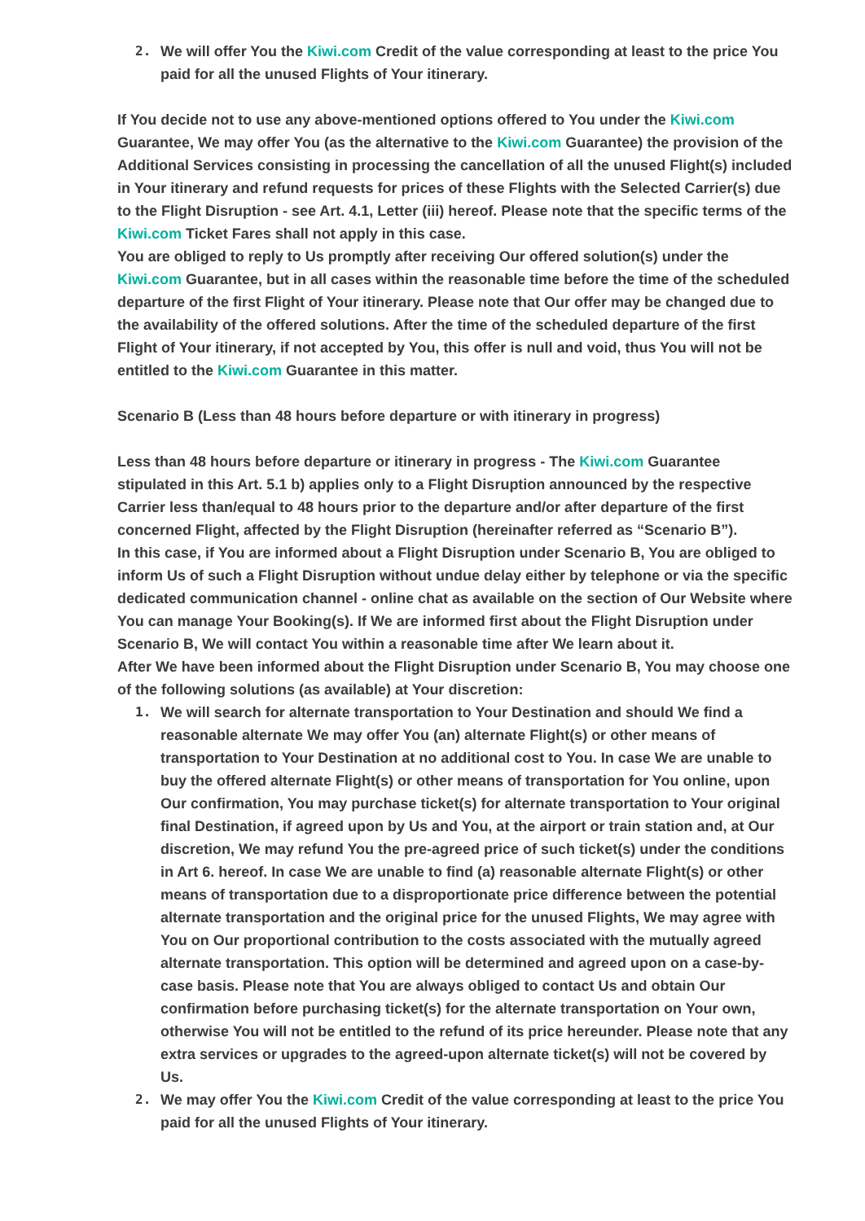2. We will offer You the Kiwi.com Credit of the value corresponding at least to the price You paid for all the unused Flights of Your itinerary.
If You decide not to use any above-mentioned options offered to You under the Kiwi.com Guarantee, We may offer You (as the alternative to the Kiwi.com Guarantee) the provision of the Additional Services consisting in processing the cancellation of all the unused Flight(s) included in Your itinerary and refund requests for prices of these Flights with the Selected Carrier(s) due to the Flight Disruption - see Art. 4.1, Letter (iii) hereof. Please note that the specific terms of the Kiwi.com Ticket Fares shall not apply in this case.
You are obliged to reply to Us promptly after receiving Our offered solution(s) under the Kiwi.com Guarantee, but in all cases within the reasonable time before the time of the scheduled departure of the first Flight of Your itinerary. Please note that Our offer may be changed due to the availability of the offered solutions. After the time of the scheduled departure of the first Flight of Your itinerary, if not accepted by You, this offer is null and void, thus You will not be entitled to the Kiwi.com Guarantee in this matter.
Scenario B (Less than 48 hours before departure or with itinerary in progress)
Less than 48 hours before departure or itinerary in progress - The Kiwi.com Guarantee stipulated in this Art. 5.1 b) applies only to a Flight Disruption announced by the respective Carrier less than/equal to 48 hours prior to the departure and/or after departure of the first concerned Flight, affected by the Flight Disruption (hereinafter referred as “Scenario B”).
In this case, if You are informed about a Flight Disruption under Scenario B, You are obliged to inform Us of such a Flight Disruption without undue delay either by telephone or via the specific dedicated communication channel - online chat as available on the section of Our Website where You can manage Your Booking(s). If We are informed first about the Flight Disruption under Scenario B, We will contact You within a reasonable time after We learn about it.
After We have been informed about the Flight Disruption under Scenario B, You may choose one of the following solutions (as available) at Your discretion:
1. We will search for alternate transportation to Your Destination and should We find a reasonable alternate We may offer You (an) alternate Flight(s) or other means of transportation to Your Destination at no additional cost to You. In case We are unable to buy the offered alternate Flight(s) or other means of transportation for You online, upon Our confirmation, You may purchase ticket(s) for alternate transportation to Your original final Destination, if agreed upon by Us and You, at the airport or train station and, at Our discretion, We may refund You the pre-agreed price of such ticket(s) under the conditions in Art 6. hereof. In case We are unable to find (a) reasonable alternate Flight(s) or other means of transportation due to a disproportionate price difference between the potential alternate transportation and the original price for the unused Flights, We may agree with You on Our proportional contribution to the costs associated with the mutually agreed alternate transportation. This option will be determined and agreed upon on a case-by-case basis. Please note that You are always obliged to contact Us and obtain Our confirmation before purchasing ticket(s) for the alternate transportation on Your own, otherwise You will not be entitled to the refund of its price hereunder. Please note that any extra services or upgrades to the agreed-upon alternate ticket(s) will not be covered by Us.
2. We may offer You the Kiwi.com Credit of the value corresponding at least to the price You paid for all the unused Flights of Your itinerary.